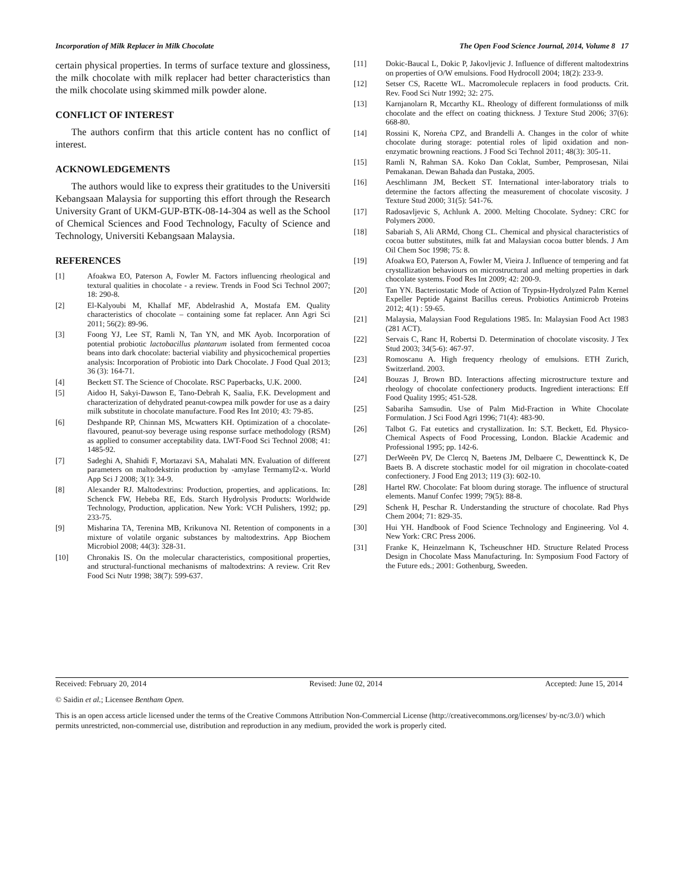Incorporation of Milk Replacer in Milk Chocolate The Open Food Science Journal, 2014, Volume 8 17
certain physical properties. In terms of surface texture and glossiness, the milk chocolate with milk replacer had better characteristics than the milk chocolate using skimmed milk powder alone.
CONFLICT OF INTEREST
The authors confirm that this article content has no conflict of interest.
ACKNOWLEDGEMENTS
The authors would like to express their gratitudes to the Universiti Kebangsaan Malaysia for supporting this effort through the Research University Grant of UKM-GUP-BTK-08-14-304 as well as the School of Chemical Sciences and Food Technology, Faculty of Science and Technology, Universiti Kebangsaan Malaysia.
REFERENCES
[1] Afoakwa EO, Paterson A, Fowler M. Factors influencing rheological and textural qualities in chocolate - a review. Trends in Food Sci Technol 2007; 18: 290-8.
[2] El-Kalyoubi M, Khallaf MF, Abdelrashid A, Mostafa EM. Quality characteristics of chocolate – containing some fat replacer. Ann Agri Sci 2011; 56(2): 89-96.
[3] Foong YJ, Lee ST, Ramli N, Tan YN, and MK Ayob. Incorporation of potential probiotic lactobacillus plantarum isolated from fermented cocoa beans into dark chocolate: bacterial viability and physicochemical properties analysis: Incorporation of Probiotic into Dark Chocolate. J Food Qual 2013; 36 (3): 164-71.
[4] Beckett ST. The Science of Chocolate. RSC Paperbacks, U.K. 2000.
[5] Aidoo H, Sakyi-Dawson E, Tano-Debrah K, Saalia, F.K. Development and characterization of dehydrated peanut-cowpea milk powder for use as a dairy milk substitute in chocolate manufacture. Food Res Int 2010; 43: 79-85.
[6] Deshpande RP, Chinnan MS, Mcwatters KH. Optimization of a chocolate-flavoured, peanut-soy beverage using response surface methodology (RSM) as applied to consumer acceptability data. LWT-Food Sci Technol 2008; 41: 1485-92.
[7] Sadeghi A, Shahidi F, Mortazavi SA, Mahalati MN. Evaluation of different parameters on maltodekstrin production by -amylase Termamyl2-x. World App Sci J 2008; 3(1): 34-9.
[8] Alexander RJ. Maltodextrins: Production, properties, and applications. In: Schenck FW, Hebeba RE, Eds. Starch Hydrolysis Products: Worldwide Technology, Production, application. New York: VCH Pulishers, 1992; pp. 233-75.
[9] Misharina TA, Terenina MB, Krikunova NI. Retention of components in a mixture of volatile organic substances by maltodextrins. App Biochem Microbiol 2008; 44(3): 328-31.
[10] Chronakis IS. On the molecular characteristics, compositional properties, and structural-functional mechanisms of maltodextrins: A review. Crit Rev Food Sci Nutr 1998; 38(7): 599-637.
[11] Dokic-Baucal L, Dokic P, Jakovljevic J. Influence of different maltodextrins on properties of O/W emulsions. Food Hydrocoll 2004; 18(2): 233-9.
[12] Setser CS, Racette WL. Macromolecule replacers in food products. Crit. Rev. Food Sci Nutr 1992; 32: 275.
[13] Karnjanolarn R, Mccarthy KL. Rheology of different formulationss of milk chocolate and the effect on coating thickness. J Texture Stud 2006; 37(6): 668-80.
[14] Rossini K, Noreṅa CPZ, and Brandelli A. Changes in the color of white chocolate during storage: potential roles of lipid oxidation and non-enzymatic browning reactions. J Food Sci Technol 2011; 48(3): 305-11.
[15] Ramli N, Rahman SA. Koko Dan Coklat, Sumber, Pemprosesan, Nilai Pemakanan. Dewan Bahada dan Pustaka, 2005.
[16] Aeschlimann JM, Beckett ST. International inter-laboratory trials to determine the factors affecting the measurement of chocolate viscosity. J Texture Stud 2000; 31(5): 541-76.
[17] Radosavljevic S, Achlunk A. 2000. Melting Chocolate. Sydney: CRC for Polymers 2000.
[18] Sabariah S, Ali ARMd, Chong CL. Chemical and physical characteristics of cocoa butter substitutes, milk fat and Malaysian cocoa butter blends. J Am Oil Chem Soc 1998; 75: 8.
[19] Afoakwa EO, Paterson A, Fowler M, Vieira J. Influence of tempering and fat crystallization behaviours on microstructural and melting properties in dark chocolate systems. Food Res Int 2009; 42: 200-9.
[20] Tan YN. Bacteriostatic Mode of Action of Trypsin-Hydrolyzed Palm Kernel Expeller Peptide Against Bacillus cereus. Probiotics Antimicrob Proteins 2012; 4(1) : 59-65.
[21] Malaysia, Malaysian Food Regulations 1985. In: Malaysian Food Act 1983 (281 ACT).
[22] Servais C, Ranc H, Robertsi D. Determination of chocolate viscosity. J Tex Stud 2003; 34(5-6): 467-97.
[23] Romoscanu A. High frequency rheology of emulsions. ETH Zurich, Switzerland. 2003.
[24] Bouzas J, Brown BD. Interactions affecting microstructure texture and rheology of chocolate confectionery products. Ingredient interactions: Eff Food Quality 1995; 451-528.
[25] Sabariha Samsudin. Use of Palm Mid-Fraction in White Chocolate Formulation. J Sci Food Agri 1996; 71(4): 483-90.
[26] Talbot G. Fat eutetics and crystallization. In: S.T. Beckett, Ed. Physico-Chemical Aspects of Food Processing, London. Blackie Academic and Professional 1995; pp. 142-6.
[27] DerWeeën PV, De Clercq N, Baetens JM, Delbaere C, Dewenttinck K, De Baets B. A discrete stochastic model for oil migration in chocolate-coated confectionery. J Food Eng 2013; 119 (3): 602-10.
[28] Hartel RW. Chocolate: Fat bloom during storage. The influence of structural elements. Manuf Confec 1999; 79(5): 88-8.
[29] Schenk H, Peschar R. Understanding the structure of chocolate. Rad Phys Chem 2004; 71: 829-35.
[30] Hui YH. Handbook of Food Science Technology and Engineering. Vol 4. New York: CRC Press 2006.
[31] Franke K, Heinzelmann K, Tscheuschner HD. Structure Related Process Design in Chocolate Mass Manufacturing. In: Symposium Food Factory of the Future eds.; 2001: Gothenburg, Sweeden.
Received: February 20, 2014 Revised: June 02, 2014 Accepted: June 15, 2014
© Saidin et al.; Licensee Bentham Open.
This is an open access article licensed under the terms of the Creative Commons Attribution Non-Commercial License (http://creativecommons.org/licenses/ by-nc/3.0/) which permits unrestricted, non-commercial use, distribution and reproduction in any medium, provided the work is properly cited.